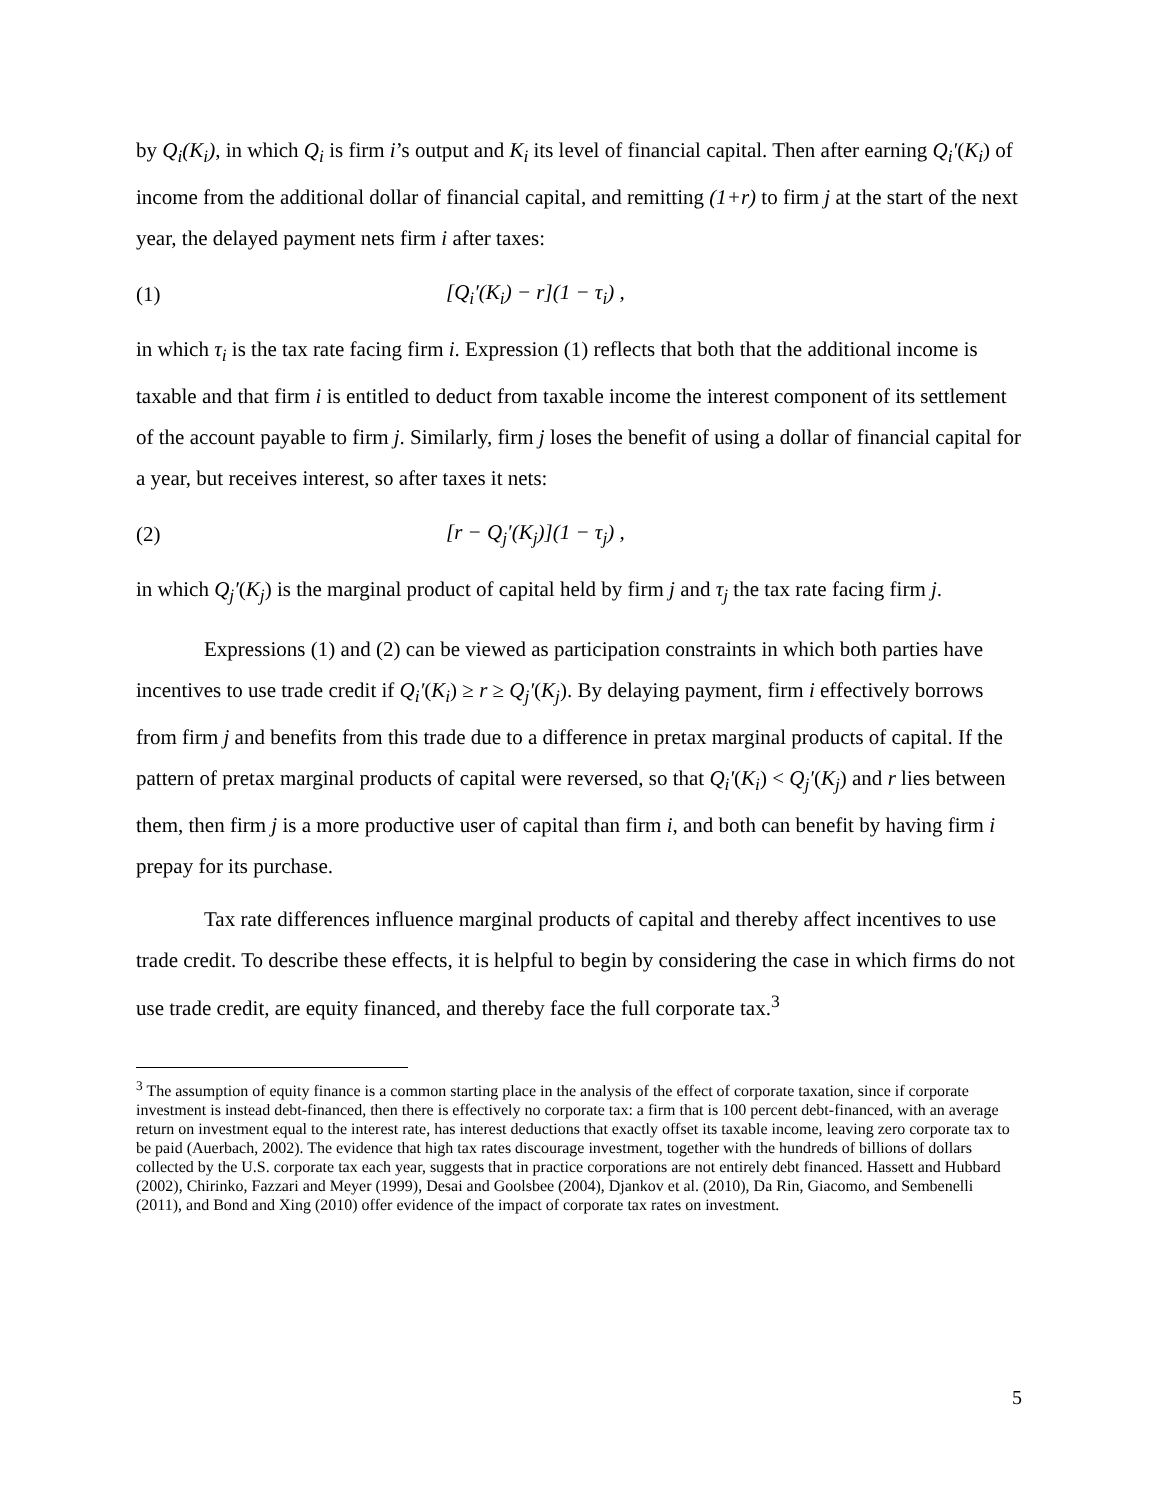by Q<sub>i</sub>(K<sub>i</sub>), in which Q<sub>i</sub> is firm i’s output and K<sub>i</sub> its level of financial capital. Then after earning Q<sub>i</sub>′(K<sub>i</sub>) of income from the additional dollar of financial capital, and remitting (1+r) to firm j at the start of the next year, the delayed payment nets firm i after taxes:
(1) [Q<sub>i</sub>′(K<sub>i</sub>) − r](1 − τ<sub>i</sub>) ,
in which τ<sub>i</sub> is the tax rate facing firm i. Expression (1) reflects that both that the additional income is taxable and that firm i is entitled to deduct from taxable income the interest component of its settlement of the account payable to firm j. Similarly, firm j loses the benefit of using a dollar of financial capital for a year, but receives interest, so after taxes it nets:
(2) [r − Q<sub>j</sub>′(K<sub>j</sub>)](1 − τ<sub>j</sub>) ,
in which Q<sub>j</sub>′(K<sub>j</sub>) is the marginal product of capital held by firm j and τ<sub>j</sub> the tax rate facing firm j.
Expressions (1) and (2) can be viewed as participation constraints in which both parties have incentives to use trade credit if Q<sub>i</sub>′(K<sub>i</sub>) ≥ r ≥ Q<sub>j</sub>′(K<sub>j</sub>). By delaying payment, firm i effectively borrows from firm j and benefits from this trade due to a difference in pretax marginal products of capital. If the pattern of pretax marginal products of capital were reversed, so that Q<sub>i</sub>′(K<sub>i</sub>) < Q<sub>j</sub>′(K<sub>j</sub>) and r lies between them, then firm j is a more productive user of capital than firm i, and both can benefit by having firm i prepay for its purchase.
Tax rate differences influence marginal products of capital and thereby affect incentives to use trade credit. To describe these effects, it is helpful to begin by considering the case in which firms do not use trade credit, are equity financed, and thereby face the full corporate tax.<sup>3</sup>
<sup>3</sup> The assumption of equity finance is a common starting place in the analysis of the effect of corporate taxation, since if corporate investment is instead debt-financed, then there is effectively no corporate tax: a firm that is 100 percent debt-financed, with an average return on investment equal to the interest rate, has interest deductions that exactly offset its taxable income, leaving zero corporate tax to be paid (Auerbach, 2002). The evidence that high tax rates discourage investment, together with the hundreds of billions of dollars collected by the U.S. corporate tax each year, suggests that in practice corporations are not entirely debt financed. Hassett and Hubbard (2002), Chirinko, Fazzari and Meyer (1999), Desai and Goolsbee (2004), Djankov et al. (2010), Da Rin, Giacomo, and Sembenelli (2011), and Bond and Xing (2010) offer evidence of the impact of corporate tax rates on investment.
5